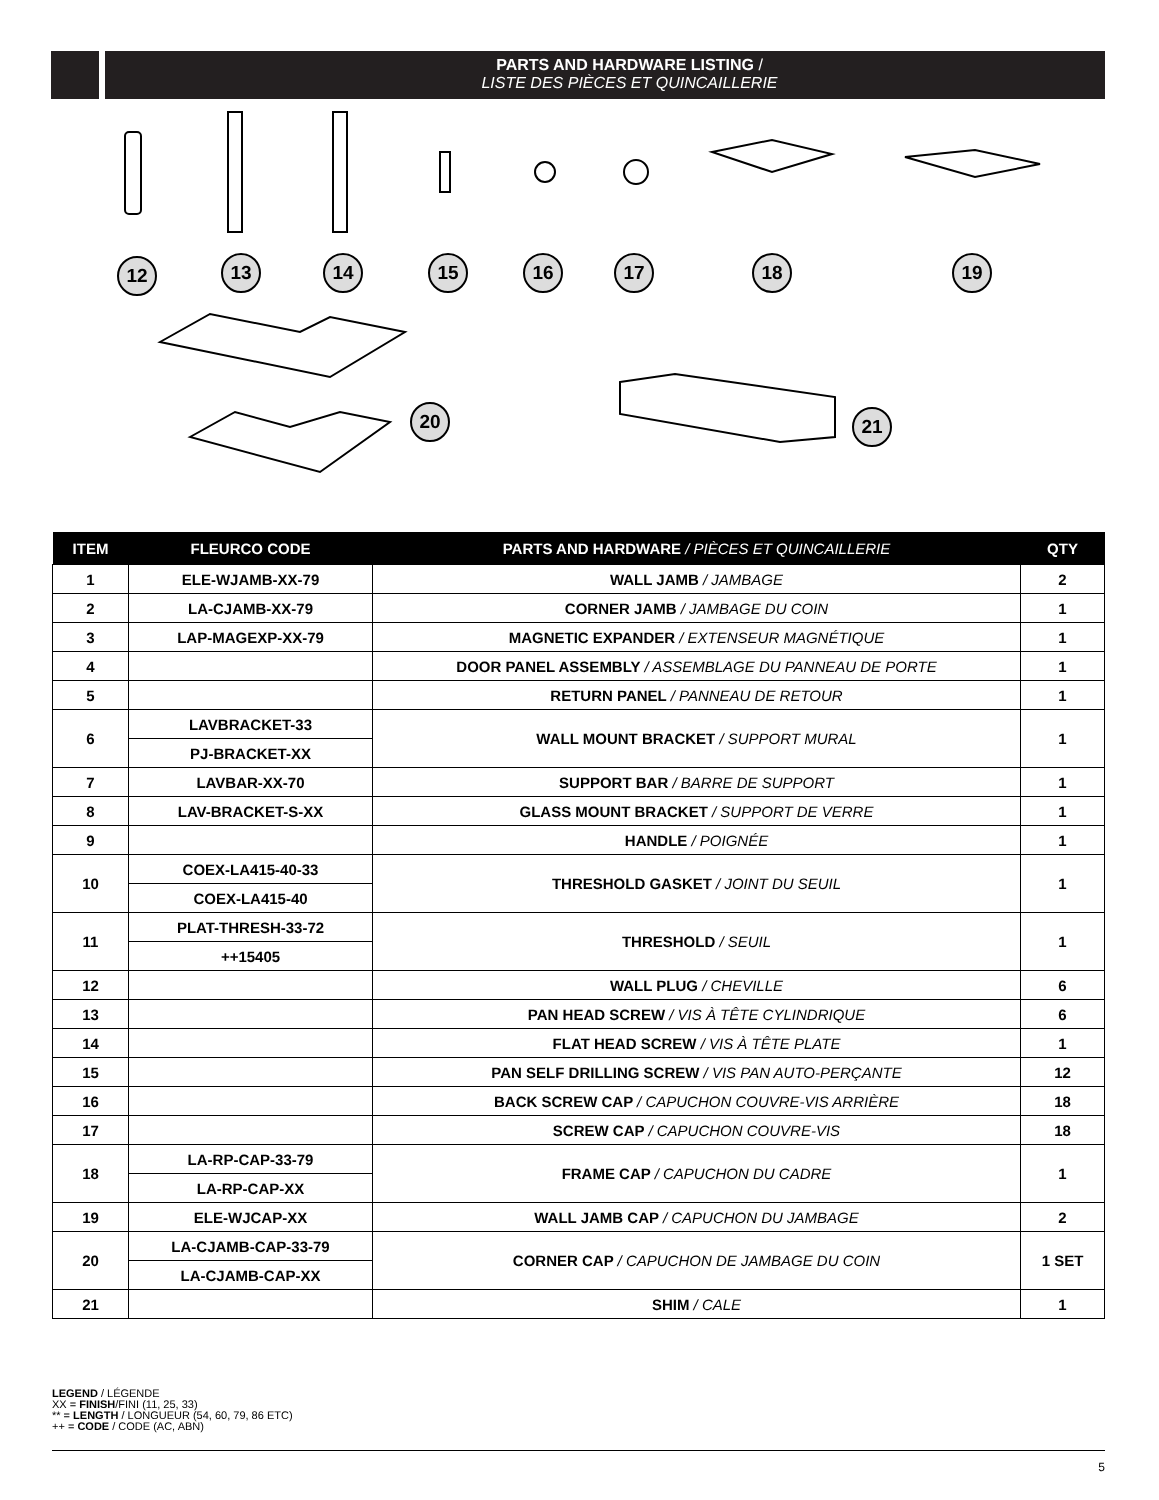PARTS AND HARDWARE LISTING /
LISTE DES PIÈCES ET QUINCAILLERIE
12 13 14 15 16 17 18 19
20 21
| ITEM | FLEURCO CODE | PARTS AND HARDWARE / PIÈCES ET QUINCAILLERIE | QTY |
| --- | --- | --- | --- |
| 1 | ELE-WJAMB-XX-79 | WALL JAMB / JAMBAGE | 2 |
| 2 | LA-CJAMB-XX-79 | CORNER JAMB / JAMBAGE DU COIN | 1 |
| 3 | LAP-MAGEXP-XX-79 | MAGNETIC EXPANDER / EXTENSEUR MAGNÉTIQUE | 1 |
| 4 | | DOOR PANEL ASSEMBLY / ASSEMBLAGE DU PANNEAU DE PORTE | 1 |
| 5 | | RETURN PANEL / PANNEAU DE RETOUR | 1 |
| 6 | LAVBRACKET-33 | WALL MOUNT BRACKET / SUPPORT MURAL | 1 |
| | PJ-BRACKET-XX | | |
| 7 | LAVBAR-XX-70 | SUPPORT BAR / BARRE DE SUPPORT | 1 |
| 8 | LAV-BRACKET-S-XX | GLASS MOUNT BRACKET / SUPPORT DE VERRE | 1 |
| 9 | | HANDLE / POIGNÉE | 1 |
| 10 | COEX-LA415-40-33 | THRESHOLD GASKET / JOINT DU SEUIL | 1 |
| | COEX-LA415-40 | | |
| 11 | PLAT-THRESH-33-72 | THRESHOLD / SEUIL | 1 |
| | ++15405 | | |
| 12 | | WALL PLUG / CHEVILLE | 6 |
| 13 | | PAN HEAD SCREW / VIS À TÊTE CYLINDRIQUE | 6 |
| 14 | | FLAT HEAD SCREW / VIS À TÊTE PLATE | 1 |
| 15 | | PAN SELF DRILLING SCREW / VIS PAN AUTO-PERÇANTE | 12 |
| 16 | | BACK SCREW CAP / CAPUCHON COUVRE-VIS ARRIÈRE | 18 |
| 17 | | SCREW CAP / CAPUCHON COUVRE-VIS | 18 |
| 18 | LA-RP-CAP-33-79 | FRAME CAP / CAPUCHON DU CADRE | 1 |
| | LA-RP-CAP-XX | | |
| 19 | ELE-WJCAP-XX | WALL JAMB CAP / CAPUCHON DU JAMBAGE | 2 |
| 20 | LA-CJAMB-CAP-33-79 | CORNER CAP / CAPUCHON DE JAMBAGE DU COIN | 1 SET |
| | LA-CJAMB-CAP-XX | | |
| 21 | | SHIM / CALE | 1 |
LEGEND / LÉGENDE
XX = FINISH/FINI (11, 25, 33)
** = LENGTH / LONGUEUR (54, 60, 79, 86 ETC)
++ = CODE / CODE (AC, ABN)
5